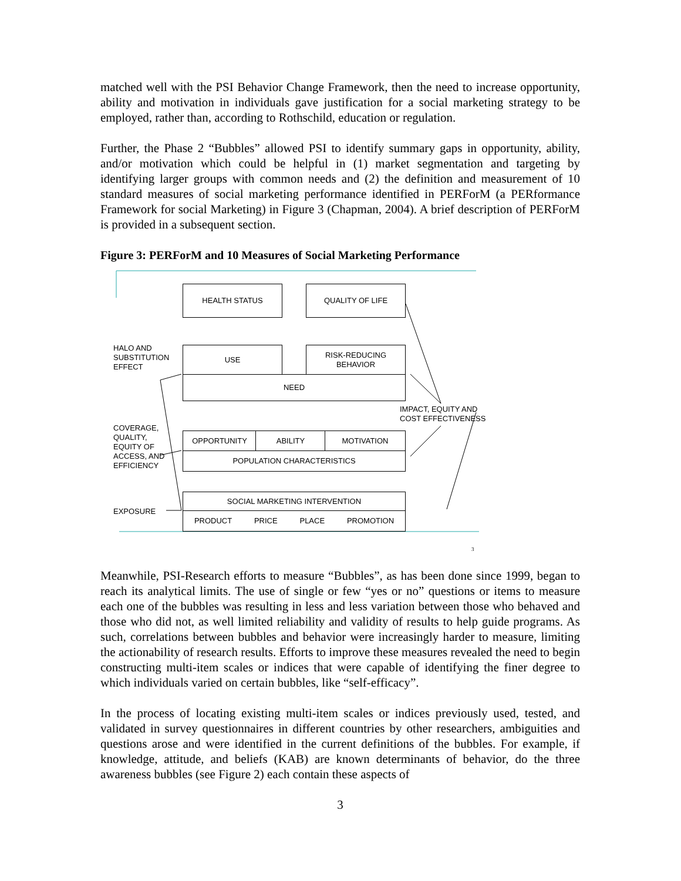matched well with the PSI Behavior Change Framework, then the need to increase opportunity, ability and motivation in individuals gave justification for a social marketing strategy to be employed, rather than, according to Rothschild, education or regulation.
Further, the Phase 2 “Bubbles” allowed PSI to identify summary gaps in opportunity, ability, and/or motivation which could be helpful in (1) market segmentation and targeting by identifying larger groups with common needs and (2) the definition and measurement of 10 standard measures of social marketing performance identified in PERForM (a PERformance Framework for social Marketing) in Figure 3 (Chapman, 2004). A brief description of PERForM is provided in a subsequent section.
Figure 3: PERForM and 10 Measures of Social Marketing Performance
HEALTH STATUS QUALITY OF LIFE
HALO AND
SUBSTITUTION
EFFECT
USE
RISK-REDUCING
BEHAVIOR
NEED
IMPACT, EQUITY AND
COST EFFECTIVENESS
COVERAGE,
QUALITY,
EQUITY OF
ACCESS, AND
EFFICIENCY
OPPORTUNITY ABILITY MOTIVATION
POPULATION CHARACTERISTICS
SOCIAL MARKETING INTERVENTION
EXPOSURE PRODUCT PRICE PLACE PROMOTION
3
Meanwhile, PSI-Research efforts to measure “Bubbles”, as has been done since 1999, began to reach its analytical limits. The use of single or few “yes or no” questions or items to measure each one of the bubbles was resulting in less and less variation between those who behaved and those who did not, as well limited reliability and validity of results to help guide programs. As such, correlations between bubbles and behavior were increasingly harder to measure, limiting the actionability of research results. Efforts to improve these measures revealed the need to begin constructing multi-item scales or indices that were capable of identifying the finer degree to which individuals varied on certain bubbles, like “self-efficacy”.
In the process of locating existing multi-item scales or indices previously used, tested, and validated in survey questionnaires in different countries by other researchers, ambiguities and questions arose and were identified in the current definitions of the bubbles. For example, if knowledge, attitude, and beliefs (KAB) are known determinants of behavior, do the three awareness bubbles (see Figure 2) each contain these aspects of
3